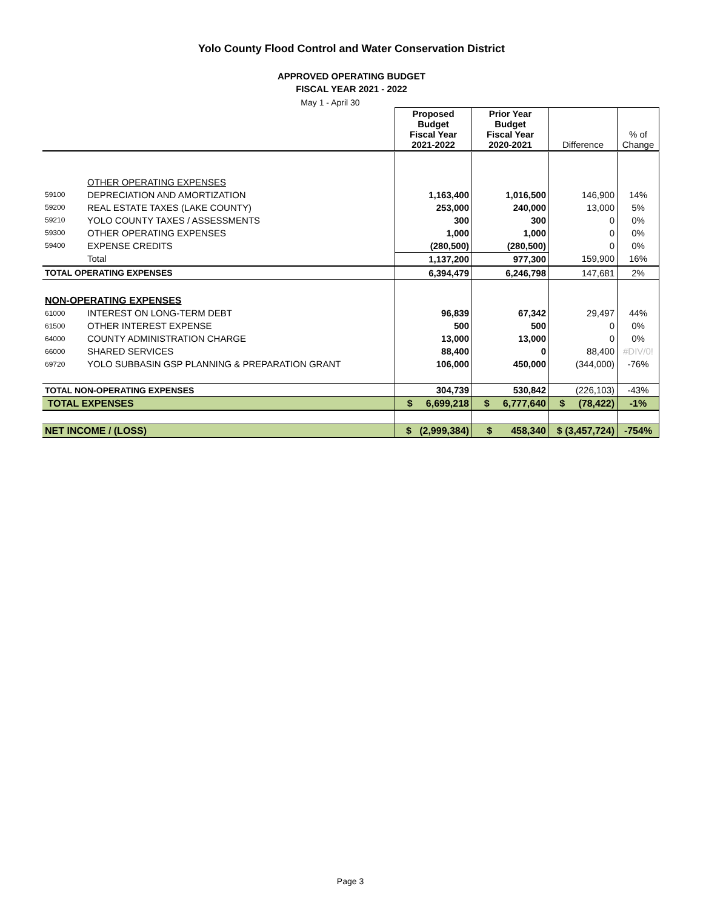Yolo County Flood Control and Water Conservation District
APPROVED OPERATING BUDGET
FISCAL YEAR 2021 - 2022
May 1 - April 30
| | | Proposed Budget Fiscal Year 2021-2022 | Prior Year Budget Fiscal Year 2020-2021 | Difference | % of Change |
| --- | --- | --- | --- | --- | --- |
| | OTHER OPERATING EXPENSES | | | | |
| 59100 | DEPRECIATION AND AMORTIZATION | 1,163,400 | 1,016,500 | 146,900 | 14% |
| 59200 | REAL ESTATE TAXES (LAKE COUNTY) | 253,000 | 240,000 | 13,000 | 5% |
| 59210 | YOLO COUNTY TAXES / ASSESSMENTS | 300 | 300 | 0 | 0% |
| 59300 | OTHER OPERATING EXPENSES | 1,000 | 1,000 | 0 | 0% |
| 59400 | EXPENSE CREDITS | (280,500) | (280,500) | 0 | 0% |
| | Total | 1,137,200 | 977,300 | 159,900 | 16% |
| TOTAL OPERATING EXPENSES | | 6,394,479 | 6,246,798 | 147,681 | 2% |
| NON-OPERATING EXPENSES | | | | | |
| 61000 | INTEREST ON LONG-TERM DEBT | 96,839 | 67,342 | 29,497 | 44% |
| 61500 | OTHER INTEREST EXPENSE | 500 | 500 | 0 | 0% |
| 64000 | COUNTY ADMINISTRATION CHARGE | 13,000 | 13,000 | 0 | 0% |
| 66000 | SHARED SERVICES | 88,400 | 0 | 88,400 | #DIV/0! |
| 69720 | YOLO SUBBASIN GSP PLANNING & PREPARATION GRANT | 106,000 | 450,000 | (344,000) | -76% |
| TOTAL NON-OPERATING EXPENSES | | 304,739 | 530,842 | (226,103) | -43% |
| TOTAL EXPENSES | | $ 6,699,218 | $ 6,777,640 | $ (78,422) | -1% |
| NET INCOME / (LOSS) | | $ (2,999,384) | $ 458,340 | $ (3,457,724) | -754% |
Page 3